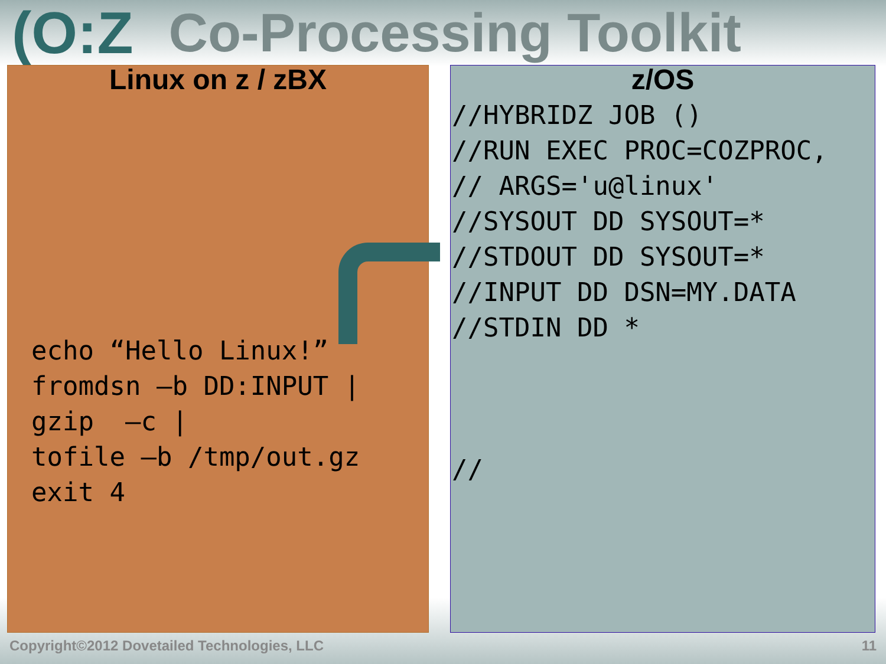(O:Z Co-Processing Toolkit
Linux on z / zBX
echo “Hello Linux!”
fromdsn –b DD:INPUT |
gzip  –c |
tofile –b /tmp/out.gz
exit 4
z/OS
//HYBRIDZ JOB ()
//RUN EXEC PROC=COZPROC,
// ARGS='u@linux'
//SYSOUT DD SYSOUT=*
//STDOUT DD SYSOUT=*
//INPUT DD DSN=MY.DATA
//STDIN DD *



//
Copyright©2012 Dovetailed Technologies, LLC 11